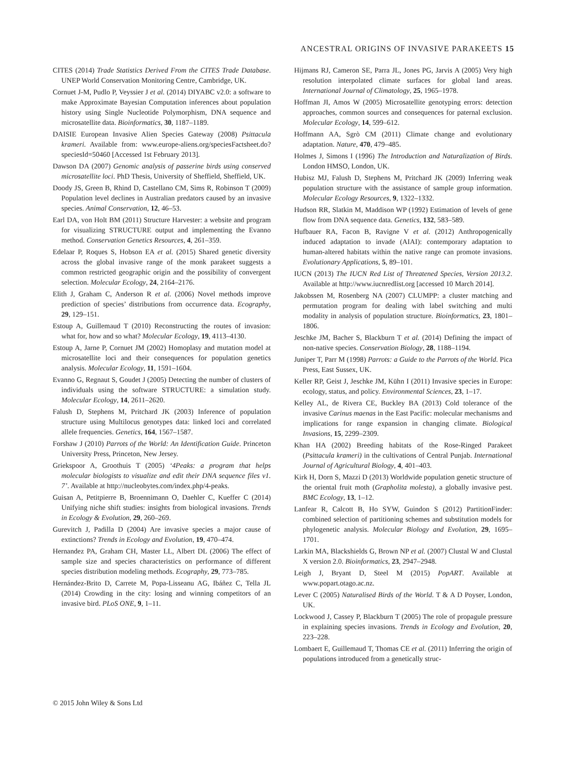ANCESTRAL ORIGINS OF INVASIVE PARAKEETS 15
CITES (2014) Trade Statistics Derived From the CITES Trade Database. UNEP World Conservation Monitoring Centre, Cambridge, UK.
Cornuet J-M, Pudlo P, Veyssier J et al. (2014) DIYABC v2.0: a software to make Approximate Bayesian Computation inferences about population history using Single Nucleotide Polymorphism, DNA sequence and microsatellite data. Bioinformatics, 30, 1187–1189.
DAISIE European Invasive Alien Species Gateway (2008) Psittacula krameri. Available from: www.europe-aliens.org/speciesFactsheet.do?speciesId=50460 [Accessed 1st February 2013].
Dawson DA (2007) Genomic analysis of passerine birds using conserved microsatellite loci. PhD Thesis, University of Sheffield, Sheffield, UK.
Doody JS, Green B, Rhind D, Castellano CM, Sims R, Robinson T (2009) Population level declines in Australian predators caused by an invasive species. Animal Conservation, 12, 46–53.
Earl DA, von Holt BM (2011) Structure Harvester: a website and program for visualizing STRUCTURE output and implementing the Evanno method. Conservation Genetics Resources, 4, 261–359.
Edelaar P, Roques S, Hobson EA et al. (2015) Shared genetic diversity across the global invasive range of the monk parakeet suggests a common restricted geographic origin and the possibility of convergent selection. Molecular Ecology, 24, 2164–2176.
Elith J, Graham C, Anderson R et al. (2006) Novel methods improve prediction of species’ distributions from occurrence data. Ecography, 29, 129–151.
Estoup A, Guillemaud T (2010) Reconstructing the routes of invasion: what for, how and so what? Molecular Ecology, 19, 4113–4130.
Estoup A, Jarne P, Cornuet JM (2002) Homoplasy and mutation model at microsatellite loci and their consequences for population genetics analysis. Molecular Ecology, 11, 1591–1604.
Evanno G, Regnaut S, Goudet J (2005) Detecting the number of clusters of individuals using the software STRUCTURE: a simulation study. Molecular Ecology, 14, 2611–2620.
Falush D, Stephens M, Pritchard JK (2003) Inference of population structure using Multilocus genotypes data: linked loci and correlated allele frequencies. Genetics, 164, 1567–1587.
Forshaw J (2010) Parrots of the World: An Identification Guide. Princeton University Press, Princeton, New Jersey.
Griekspoor A, Groothuis T (2005) ‘4Peaks: a program that helps molecular biologists to visualize and edit their DNA sequence files v1. 7’. Available at http://nucleobytes.com/index.php/4-peaks.
Guisan A, Petitpierre B, Broennimann O, Daehler C, Kueffer C (2014) Unifying niche shift studies: insights from biological invasions. Trends in Ecology & Evolution, 29, 260–269.
Gurevitch J, Padilla D (2004) Are invasive species a major cause of extinctions? Trends in Ecology and Evolution, 19, 470–474.
Hernandez PA, Graham CH, Master LL, Albert DL (2006) The effect of sample size and species characteristics on performance of different species distribution modeling methods. Ecography, 29, 773–785.
Hernández-Brito D, Carrete M, Popa-Lisseanu AG, Ibáñez C, Tella JL (2014) Crowding in the city: losing and winning competitors of an invasive bird. PLoS ONE, 9, 1–11.
Hijmans RJ, Cameron SE, Parra JL, Jones PG, Jarvis A (2005) Very high resolution interpolated climate surfaces for global land areas. International Journal of Climatology, 25, 1965–1978.
Hoffman JI, Amos W (2005) Microsatellite genotyping errors: detection approaches, common sources and consequences for paternal exclusion. Molecular Ecology, 14, 599–612.
Hoffmann AA, Sgrò CM (2011) Climate change and evolutionary adaptation. Nature, 470, 479–485.
Holmes J, Simons I (1996) The Introduction and Naturalization of Birds. London HMSO, London, UK.
Hubisz MJ, Falush D, Stephens M, Pritchard JK (2009) Inferring weak population structure with the assistance of sample group information. Molecular Ecology Resources, 9, 1322–1332.
Hudson RR, Slatkin M, Maddison WP (1992) Estimation of levels of gene flow from DNA sequence data. Genetics, 132, 583–589.
Hufbauer RA, Facon B, Ravigne V et al. (2012) Anthropogenically induced adaptation to invade (AIAI): contemporary adaptation to human-altered habitats within the native range can promote invasions. Evolutionary Applications, 5, 89–101.
IUCN (2013) The IUCN Red List of Threatened Species, Version 2013.2. Available at http://www.iucnredlist.org [accessed 10 March 2014].
Jakobssen M, Rosenberg NA (2007) CLUMPP: a cluster matching and permutation program for dealing with label switching and multi modality in analysis of population structure. Bioinformatics, 23, 1801–1806.
Jeschke JM, Bacher S, Blackburn T et al. (2014) Defining the impact of non-native species. Conservation Biology, 28, 1188–1194.
Juniper T, Parr M (1998) Parrots: a Guide to the Parrots of the World. Pica Press, East Sussex, UK.
Keller RP, Geist J, Jeschke JM, Kühn I (2011) Invasive species in Europe: ecology, status, and policy. Environmental Sciences, 23, 1–17.
Kelley AL, de Rivera CE, Buckley BA (2013) Cold tolerance of the invasive Carinus maenas in the East Pacific: molecular mechanisms and implications for range expansion in changing climate. Biological Invasions, 15, 2299–2309.
Khan HA (2002) Breeding habitats of the Rose-Ringed Parakeet (Psittacula krameri) in the cultivations of Central Punjab. International Journal of Agricultural Biology, 4, 401–403.
Kirk H, Dorn S, Mazzi D (2013) Worldwide population genetic structure of the oriental fruit moth (Grapholita molesta), a globally invasive pest. BMC Ecology, 13, 1–12.
Lanfear R, Calcott B, Ho SYW, Guindon S (2012) PartitionFinder: combined selection of partitioning schemes and substitution models for phylogenetic analysis. Molecular Biology and Evolution, 29, 1695–1701.
Larkin MA, Blackshields G, Brown NP et al. (2007) Clustal W and Clustal X version 2.0. Bioinformatics, 23, 2947–2948.
Leigh J, Bryant D, Steel M (2015) PopART. Available at www.popart.otago.ac.nz.
Lever C (2005) Naturalised Birds of the World. T & A D Poyser, London, UK.
Lockwood J, Cassey P, Blackburn T (2005) The role of propagule pressure in explaining species invasions. Trends in Ecology and Evolution, 20, 223–228.
Lombaert E, Guillemaud T, Thomas CE et al. (2011) Inferring the origin of populations introduced from a genetically struc-
© 2015 John Wiley & Sons Ltd